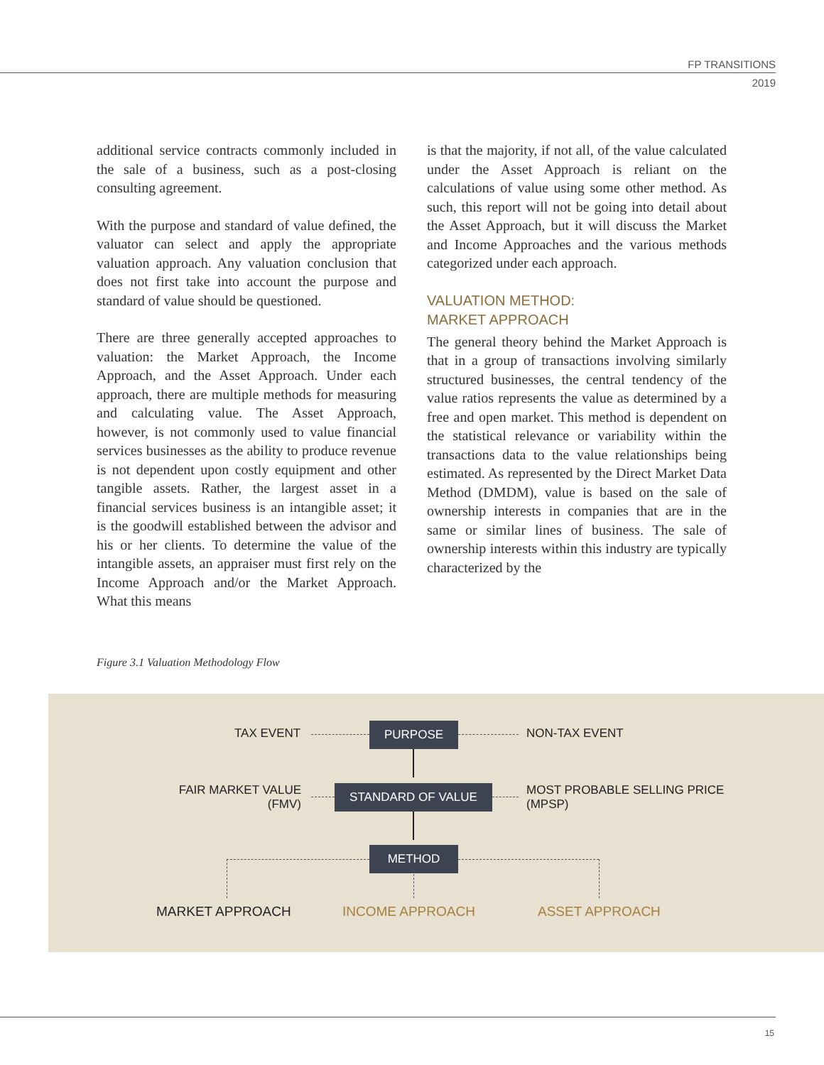FP TRANSITIONS
2019
additional service contracts commonly included in the sale of a business, such as a post-closing consulting agreement.
With the purpose and standard of value defined, the valuator can select and apply the appropriate valuation approach. Any valuation conclusion that does not first take into account the purpose and standard of value should be questioned.
There are three generally accepted approaches to valuation: the Market Approach, the Income Approach, and the Asset Approach. Under each approach, there are multiple methods for measuring and calculating value. The Asset Approach, however, is not commonly used to value financial services businesses as the ability to produce revenue is not dependent upon costly equipment and other tangible assets. Rather, the largest asset in a financial services business is an intangible asset; it is the goodwill established between the advisor and his or her clients. To determine the value of the intangible assets, an appraiser must first rely on the Income Approach and/or the Market Approach. What this means
is that the majority, if not all, of the value calculated under the Asset Approach is reliant on the calculations of value using some other method. As such, this report will not be going into detail about the Asset Approach, but it will discuss the Market and Income Approaches and the various methods categorized under each approach.
VALUATION METHOD:
MARKET APPROACH
The general theory behind the Market Approach is that in a group of transactions involving similarly structured businesses, the central tendency of the value ratios represents the value as determined by a free and open market. This method is dependent on the statistical relevance or variability within the transactions data to the value relationships being estimated. As represented by the Direct Market Data Method (DMDM), value is based on the sale of ownership interests in companies that are in the same or similar lines of business. The sale of ownership interests within this industry are typically characterized by the
Figure 3.1 Valuation Methodology Flow
TAX EVENT PURPOSE NON-TAX EVENT
FAIR MARKET VALUE
(FMV)
STANDARD OF VALUE
MOST PROBABLE SELLING PRICE
(MPSP)
METHOD
MARKET APPROACH INCOME APPROACH ASSET APPROACH
15